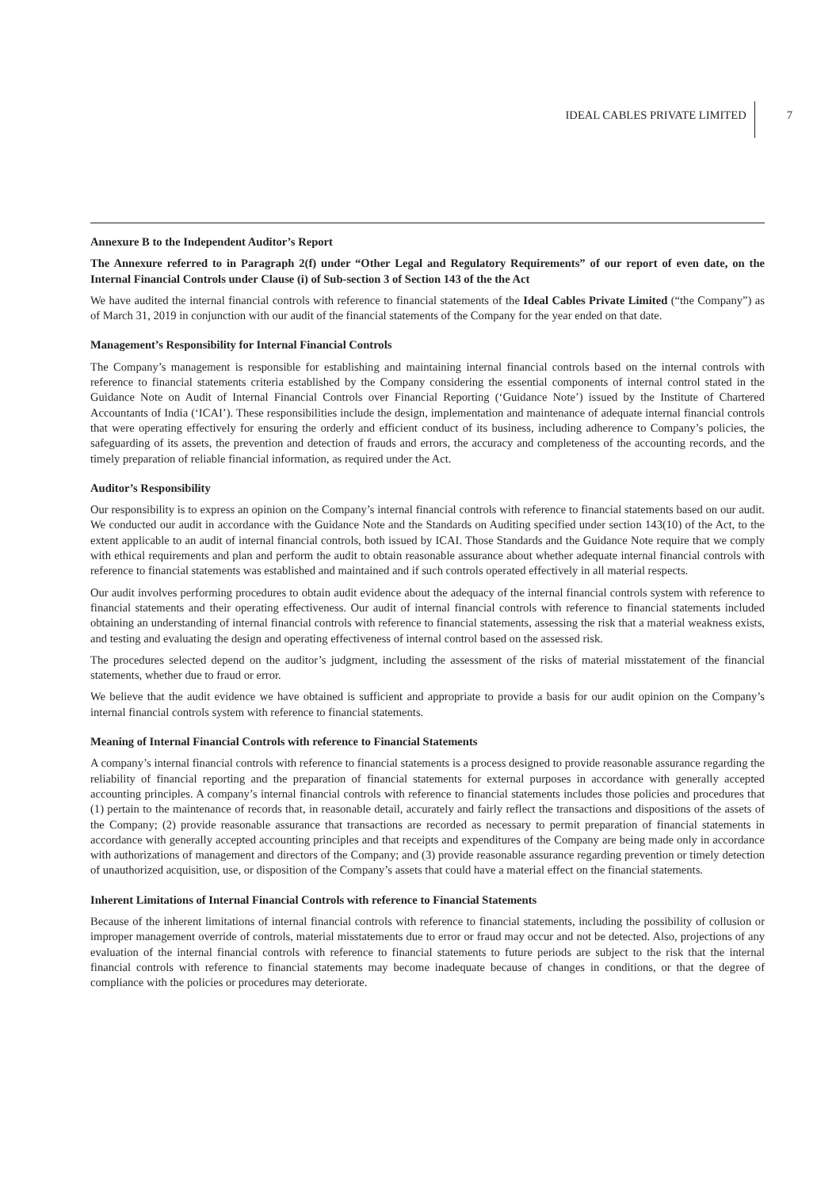IDEAL CABLES PRIVATE LIMITED
7
Annexure B to the Independent Auditor’s Report
The Annexure referred to in Paragraph 2(f) under “Other Legal and Regulatory Requirements” of our report of even date, on the Internal Financial Controls under Clause (i) of Sub-section 3 of Section 143 of the the Act
We have audited the internal financial controls with reference to financial statements of the Ideal Cables Private Limited (“the Company”) as of March 31, 2019 in conjunction with our audit of the financial statements of the Company for the year ended on that date.
Management’s Responsibility for Internal Financial Controls
The Company’s management is responsible for establishing and maintaining internal financial controls based on the internal controls with reference to financial statements criteria established by the Company considering the essential components of internal control stated in the Guidance Note on Audit of Internal Financial Controls over Financial Reporting (‘Guidance Note’) issued by the Institute of Chartered Accountants of India (‘ICAI’). These responsibilities include the design, implementation and maintenance of adequate internal financial controls that were operating effectively for ensuring the orderly and efficient conduct of its business, including adherence to Company’s policies, the safeguarding of its assets, the prevention and detection of frauds and errors, the accuracy and completeness of the accounting records, and the timely preparation of reliable financial information, as required under the Act.
Auditor’s Responsibility
Our responsibility is to express an opinion on the Company’s internal financial controls with reference to financial statements based on our audit. We conducted our audit in accordance with the Guidance Note and the Standards on Auditing specified under section 143(10) of the Act, to the extent applicable to an audit of internal financial controls, both issued by ICAI. Those Standards and the Guidance Note require that we comply with ethical requirements and plan and perform the audit to obtain reasonable assurance about whether adequate internal financial controls with reference to financial statements was established and maintained and if such controls operated effectively in all material respects.
Our audit involves performing procedures to obtain audit evidence about the adequacy of the internal financial controls system with reference to financial statements and their operating effectiveness. Our audit of internal financial controls with reference to financial statements included obtaining an understanding of internal financial controls with reference to financial statements, assessing the risk that a material weakness exists, and testing and evaluating the design and operating effectiveness of internal control based on the assessed risk.
The procedures selected depend on the auditor’s judgment, including the assessment of the risks of material misstatement of the financial statements, whether due to fraud or error.
We believe that the audit evidence we have obtained is sufficient and appropriate to provide a basis for our audit opinion on the Company’s internal financial controls system with reference to financial statements.
Meaning of Internal Financial Controls with reference to Financial Statements
A company’s internal financial controls with reference to financial statements is a process designed to provide reasonable assurance regarding the reliability of financial reporting and the preparation of financial statements for external purposes in accordance with generally accepted accounting principles. A company’s internal financial controls with reference to financial statements includes those policies and procedures that (1) pertain to the maintenance of records that, in reasonable detail, accurately and fairly reflect the transactions and dispositions of the assets of the Company; (2) provide reasonable assurance that transactions are recorded as necessary to permit preparation of financial statements in accordance with generally accepted accounting principles and that receipts and expenditures of the Company are being made only in accordance with authorizations of management and directors of the Company; and (3) provide reasonable assurance regarding prevention or timely detection of unauthorized acquisition, use, or disposition of the Company’s assets that could have a material effect on the financial statements.
Inherent Limitations of Internal Financial Controls with reference to Financial Statements
Because of the inherent limitations of internal financial controls with reference to financial statements, including the possibility of collusion or improper management override of controls, material misstatements due to error or fraud may occur and not be detected. Also, projections of any evaluation of the internal financial controls with reference to financial statements to future periods are subject to the risk that the internal financial controls with reference to financial statements may become inadequate because of changes in conditions, or that the degree of compliance with the policies or procedures may deteriorate.